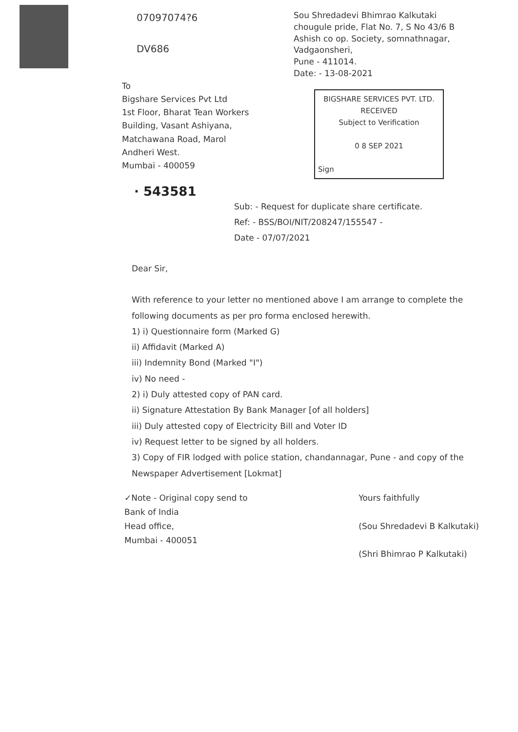07097074?6
DV686
Sou Shredadevi Bhimrao Kalkutaki
chougule pride, Flat No. 7, S No 43/6 B
Ashish co op. Society, somnathnagar,
Vadgaonsheri,
Pune - 411014.
Date: - 13-08-2021
To
Bigshare Services Pvt Ltd
1st Floor, Bharat Tean Workers
Building, Vasant Ashiyana,
Matchawana Road, Marol
Andheri West.
Mumbai - 400059
BIGSHARE SERVICES PVT. LTD.
RECEIVED
Subject to Verification
0 8 SEP 2021
Sign
· 543581
Sub: - Request for duplicate share certificate.
Ref: - BSS/BOI/NIT/208247/155547 -
Date - 07/07/2021
Dear Sir,
With reference to your letter no mentioned above I am arrange to complete the following documents as per pro forma enclosed herewith.
1) i) Questionnaire form (Marked G)
ii) Affidavit (Marked A)
iii) Indemnity Bond (Marked "I")
iv) No need -
2) i) Duly attested copy of PAN card.
ii) Signature Attestation By Bank Manager [of all holders]
iii) Duly attested copy of Electricity Bill and Voter ID
iv) Request letter to be signed by all holders.
3) Copy of FIR lodged with police station, chandannagar, Pune - and copy of the Newspaper Advertisement [Lokmat]
✓Note - Original copy send to
Bank of India
Head office,
Mumbai - 400051
Yours faithfully
(Sou Shredadevi B Kalkutaki)
(Shri Bhimrao P Kalkutaki)